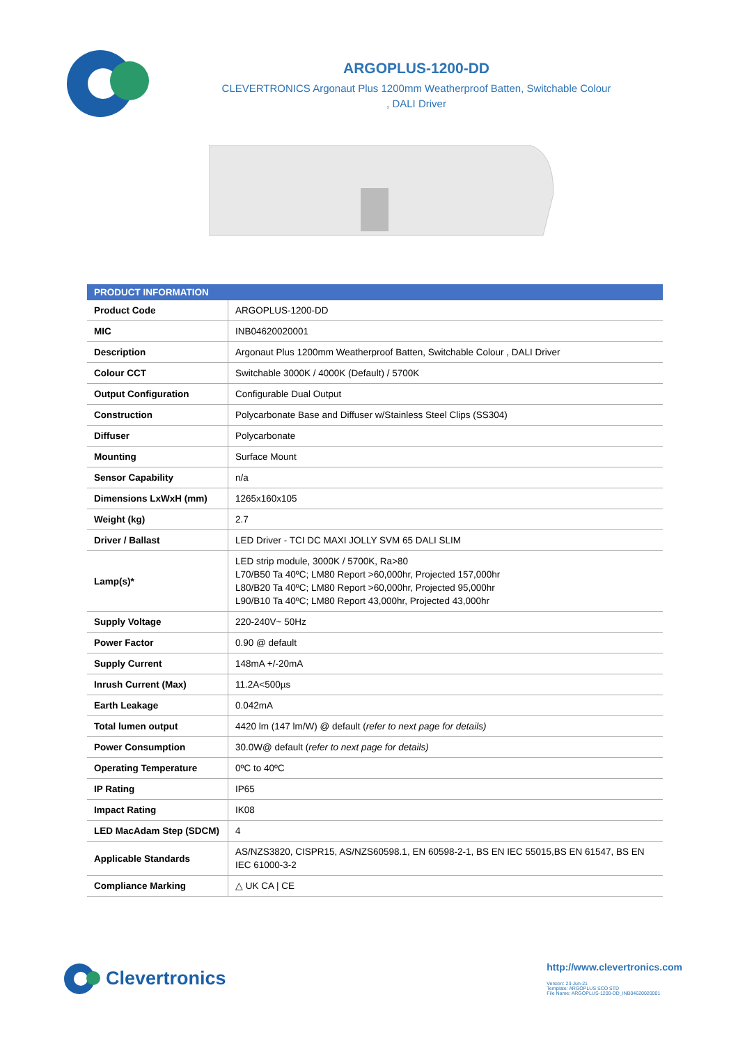ARGOPLUS-1200-DD
CLEVERTRONICS Argonaut Plus 1200mm Weatherproof Batten, Switchable Colour
, DALI Driver
| PRODUCT INFORMATION | |
| --- | --- |
| Product Code | ARGOPLUS-1200-DD |
| MIC | INB04620020001 |
| Description | Argonaut Plus 1200mm Weatherproof Batten, Switchable Colour , DALI Driver |
| Colour CCT | Switchable 3000K / 4000K (Default) / 5700K |
| Output Configuration | Configurable Dual Output |
| Construction | Polycarbonate Base and Diffuser w/Stainless Steel Clips (SS304) |
| Diffuser | Polycarbonate |
| Mounting | Surface Mount |
| Sensor Capability | n/a |
| Dimensions LxWxH (mm) | 1265x160x105 |
| Weight (kg) | 2.7 |
| Driver / Ballast | LED Driver - TCI DC MAXI JOLLY SVM 65 DALI SLIM |
| Lamp(s)* | LED strip module, 3000K / 5700K, Ra>80 L70/B50 Ta 40ºC; LM80 Report >60,000hr, Projected 157,000hr L80/B20 Ta 40ºC; LM80 Report >60,000hr, Projected 95,000hr L90/B10 Ta 40ºC; LM80 Report 43,000hr, Projected 43,000hr |
| Supply Voltage | 220-240V~ 50Hz |
| Power Factor | 0.90 @ default |
| Supply Current | 148mA +/-20mA |
| Inrush Current (Max) | 11.2A<500µs |
| Earth Leakage | 0.042mA |
| Total lumen output | 4420 lm (147 lm/W) @ default ( refer to next page for details) |
| Power Consumption | 30.0W@ default ( refer to next page for details) |
| Operating Temperature | 0ºC to 40ºC |
| IP Rating | IP65 |
| Impact Rating | IK08 |
| LED MacAdam Step (SDCM) | 4 |
| Applicable Standards | AS/NZS3820, CISPR15, AS/NZS60598.1, EN 60598-2-1, BS EN IEC 55015,BS EN 61547, BS EN IEC 61000-3-2 |
| Compliance Marking | △ UK CA / CE |
Clevertronics
http://www.clevertronics.com
Version: 23-Jun-21
Template: ARGOPLUS SCO STD
File Name: ARGOPLUS-1200-DD_INB04620020001